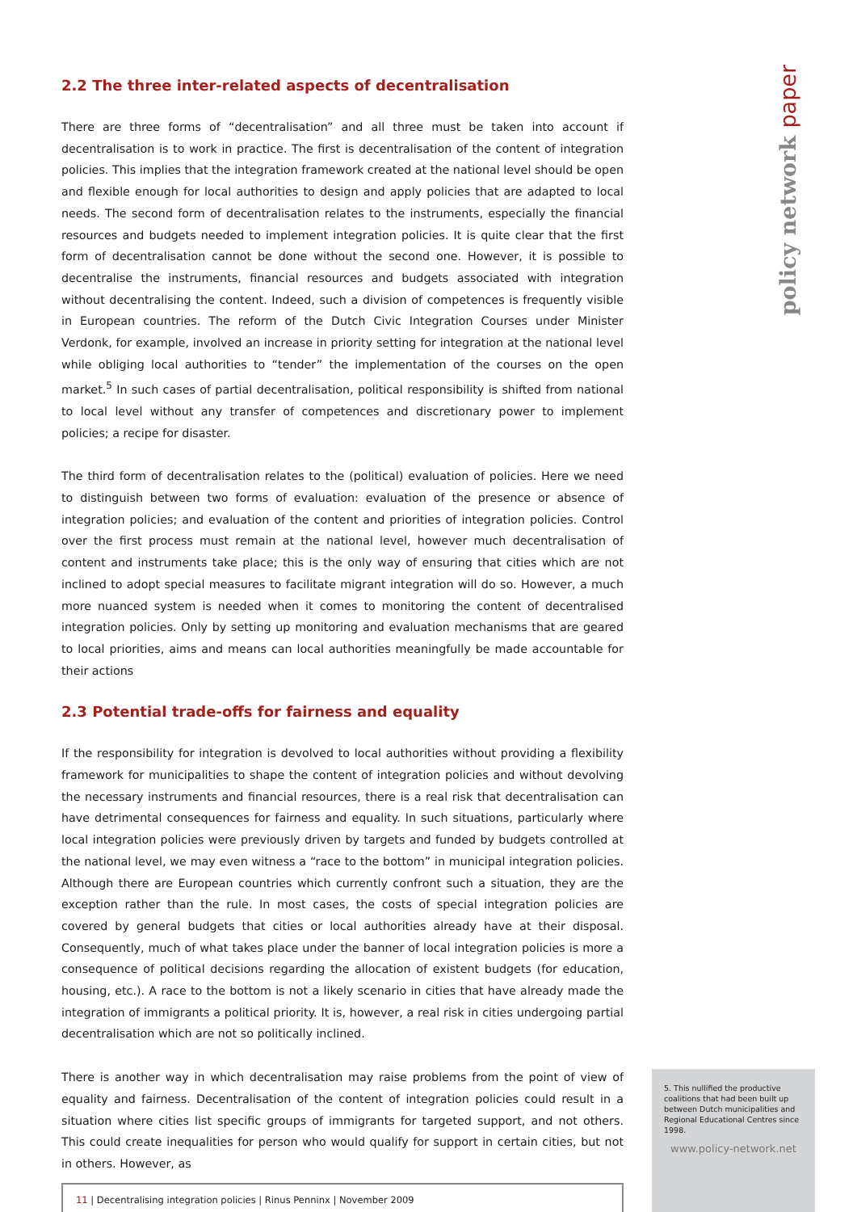2.2 The three inter-related aspects of decentralisation
There are three forms of “decentralisation” and all three must be taken into account if decentralisation is to work in practice. The first is decentralisation of the content of integration policies. This implies that the integration framework created at the national level should be open and flexible enough for local authorities to design and apply policies that are adapted to local needs. The second form of decentralisation relates to the instruments, especially the financial resources and budgets needed to implement integration policies. It is quite clear that the first form of decentralisation cannot be done without the second one. However, it is possible to decentralise the instruments, financial resources and budgets associated with integration without decentralising the content. Indeed, such a division of competences is frequently visible in European countries. The reform of the Dutch Civic Integration Courses under Minister Verdonk, for example, involved an increase in priority setting for integration at the national level while obliging local authorities to “tender” the implementation of the courses on the open market.<sup>5</sup> In such cases of partial decentralisation, political responsibility is shifted from national to local level without any transfer of competences and discretionary power to implement policies; a recipe for disaster.
The third form of decentralisation relates to the (political) evaluation of policies. Here we need to distinguish between two forms of evaluation: evaluation of the presence or absence of integration policies; and evaluation of the content and priorities of integration policies. Control over the first process must remain at the national level, however much decentralisation of content and instruments take place; this is the only way of ensuring that cities which are not inclined to adopt special measures to facilitate migrant integration will do so. However, a much more nuanced system is needed when it comes to monitoring the content of decentralised integration policies. Only by setting up monitoring and evaluation mechanisms that are geared to local priorities, aims and means can local authorities meaningfully be made accountable for their actions
2.3 Potential trade-offs for fairness and equality
If the responsibility for integration is devolved to local authorities without providing a flexibility framework for municipalities to shape the content of integration policies and without devolving the necessary instruments and financial resources, there is a real risk that decentralisation can have detrimental consequences for fairness and equality. In such situations, particularly where local integration policies were previously driven by targets and funded by budgets controlled at the national level, we may even witness a “race to the bottom” in municipal integration policies. Although there are European countries which currently confront such a situation, they are the exception rather than the rule. In most cases, the costs of special integration policies are covered by general budgets that cities or local authorities already have at their disposal. Consequently, much of what takes place under the banner of local integration policies is more a consequence of political decisions regarding the allocation of existent budgets (for education, housing, etc.). A race to the bottom is not a likely scenario in cities that have already made the integration of immigrants a political priority. It is, however, a real risk in cities undergoing partial decentralisation which are not so politically inclined.
There is another way in which decentralisation may raise problems from the point of view of equality and fairness. Decentralisation of the content of integration policies could result in a situation where cities list specific groups of immigrants for targeted support, and not others. This could create inequalities for person who would qualify for support in certain cities, but not in others. However, as
11 | Decentralising integration policies | Rinus Penninx | November 2009
policy network paper
5. This nullified the productive coalitions that had been built up between Dutch municipalities and Regional Educational Centres since 1998.
www.policy-network.net